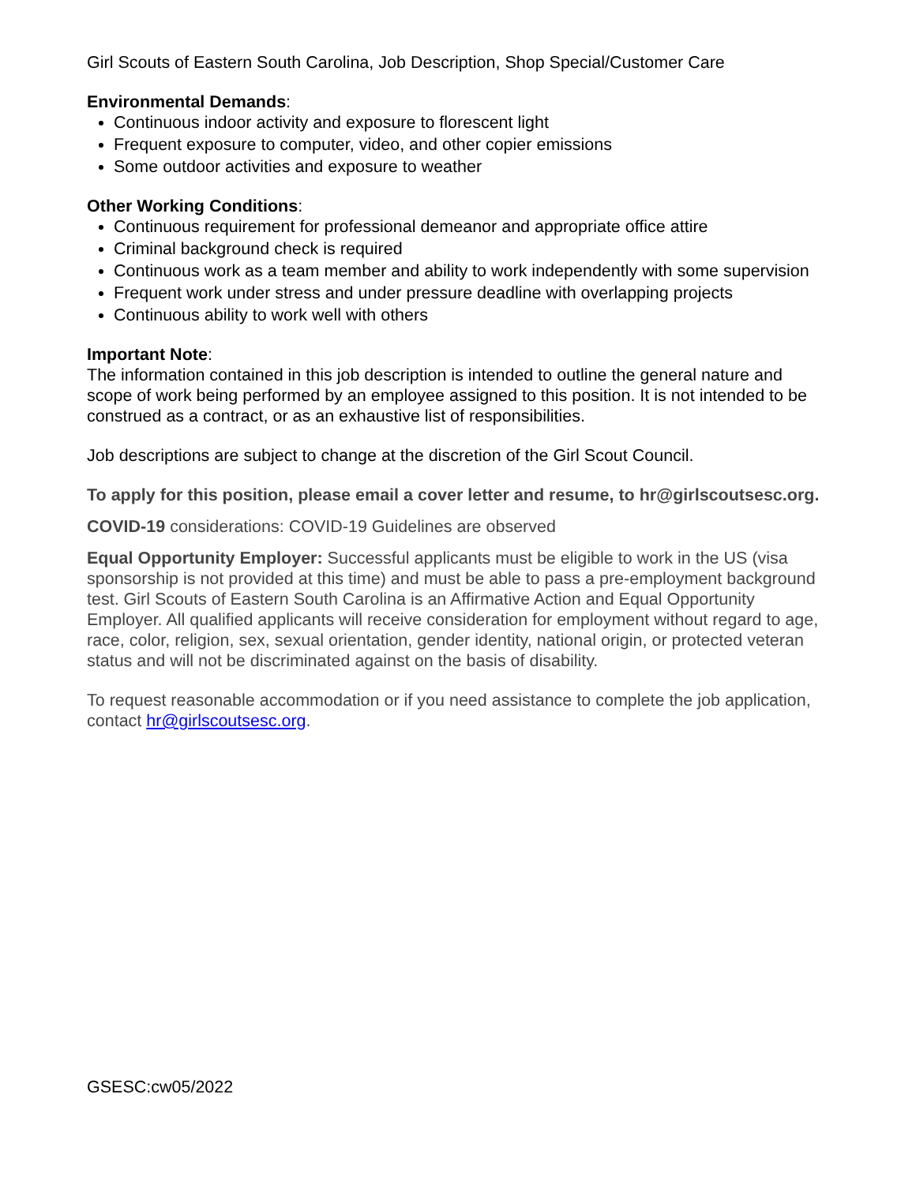Girl Scouts of Eastern South Carolina, Job Description, Shop Special/Customer Care
Environmental Demands:
Continuous indoor activity and exposure to florescent light
Frequent exposure to computer, video, and other copier emissions
Some outdoor activities and exposure to weather
Other Working Conditions:
Continuous requirement for professional demeanor and appropriate office attire
Criminal background check is required
Continuous work as a team member and ability to work independently with some supervision
Frequent work under stress and under pressure deadline with overlapping projects
Continuous ability to work well with others
Important Note:
The information contained in this job description is intended to outline the general nature and scope of work being performed by an employee assigned to this position. It is not intended to be construed as a contract, or as an exhaustive list of responsibilities.
Job descriptions are subject to change at the discretion of the Girl Scout Council.
To apply for this position, please email a cover letter and resume, to hr@girlscoutsesc.org.
COVID-19 considerations: COVID-19 Guidelines are observed
Equal Opportunity Employer: Successful applicants must be eligible to work in the US (visa sponsorship is not provided at this time) and must be able to pass a pre-employment background test. Girl Scouts of Eastern South Carolina is an Affirmative Action and Equal Opportunity Employer. All qualified applicants will receive consideration for employment without regard to age, race, color, religion, sex, sexual orientation, gender identity, national origin, or protected veteran status and will not be discriminated against on the basis of disability.
To request reasonable accommodation or if you need assistance to complete the job application, contact hr@girlscoutsesc.org.
GSESC:cw05/2022